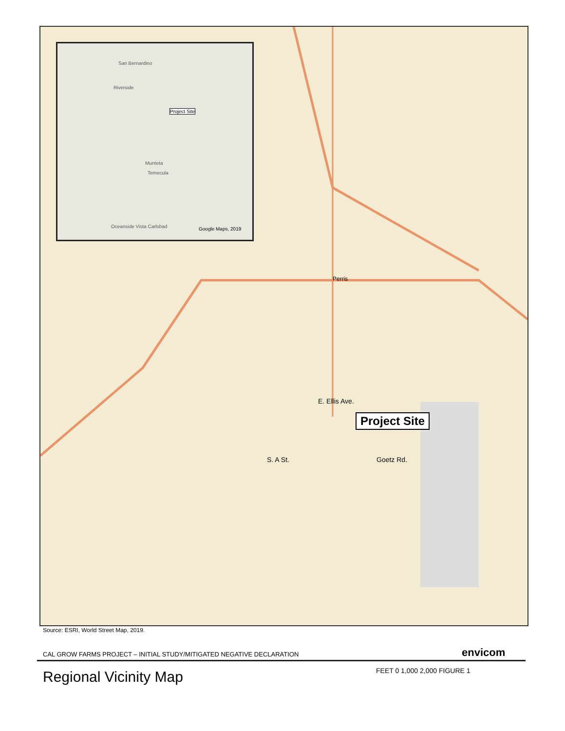San Bernardino
Riverside
Project Site
Murrieta
Temecula
Oceanside Vista Carlsbad Google Maps, 2019
Perris
E. Ellis Ave.
S. A St. Goetz Rd.
Project Site
Source: ESRI, World Street Map, 2019.
CAL GROW FARMS PROJECT – INITIAL STUDY/MITIGATED NEGATIVE DECLARATION
envicom
Regional Vicinity Map FEET 0 1,000 2,000 FIGURE 1